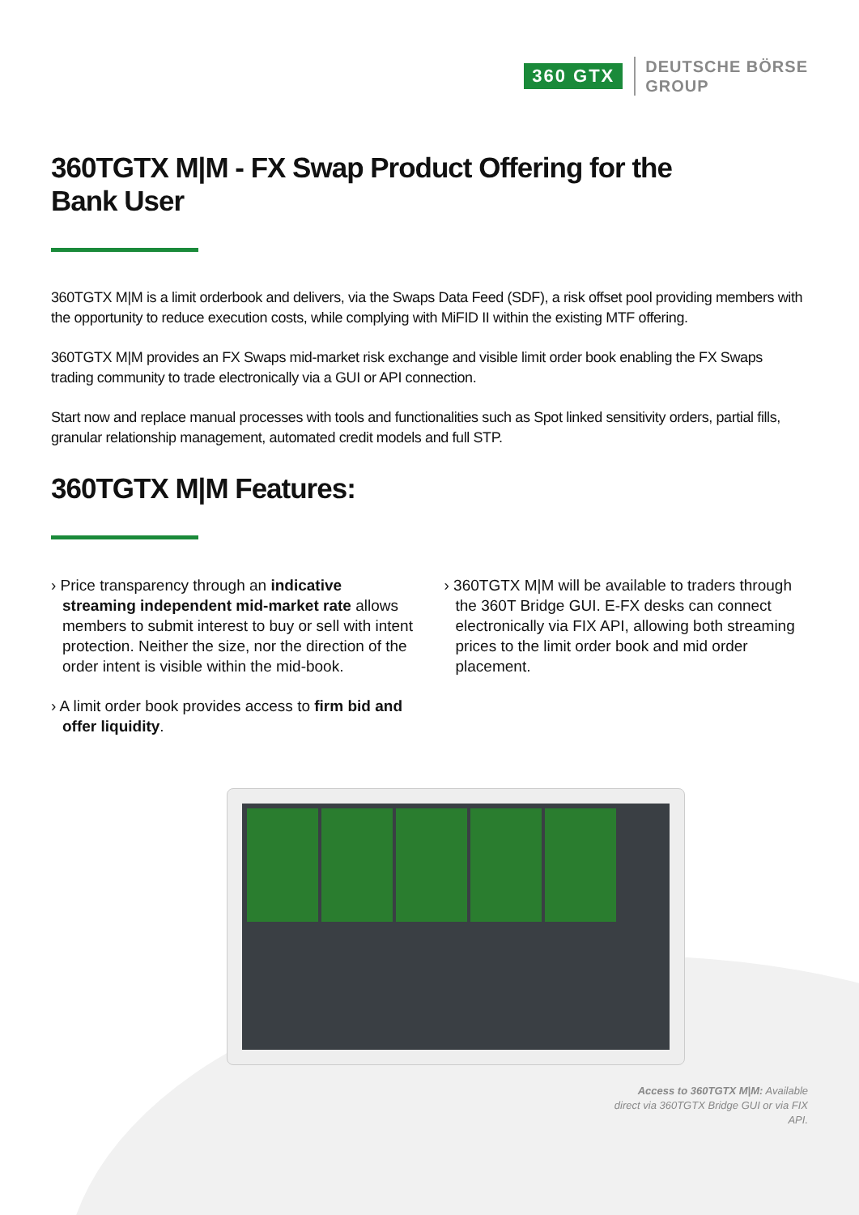360 GTX
DEUTSCHE BÖRSE
GROUP
360TGTX M|M - FX Swap Product Offering for the
Bank User
360TGTX M|M is a limit orderbook and delivers, via the Swaps Data Feed (SDF), a risk offset pool providing members with the opportunity to reduce execution costs, while complying with MiFID II within the existing MTF offering.
360TGTX M|M provides an FX Swaps mid-market risk exchange and visible limit order book enabling the FX Swaps trading community to trade electronically via a GUI or API connection.
Start now and replace manual processes with tools and functionalities such as Spot linked sensitivity orders, partial fills, granular relationship management, automated credit models and full STP.
360TGTX M|M Features:
› Price transparency through an indicative streaming independent mid-market rate allows members to submit interest to buy or sell with intent protection. Neither the size, nor the direction of the order intent is visible within the mid-book.
› A limit order book provides access to firm bid and offer liquidity.
› 360TGTX M|M will be available to traders through the 360T Bridge GUI. E-FX desks can connect electronically via FIX API, allowing both streaming prices to the limit order book and mid order placement.
Access to 360TGTX M|M: Available direct via 360TGTX Bridge GUI or via FIX API.